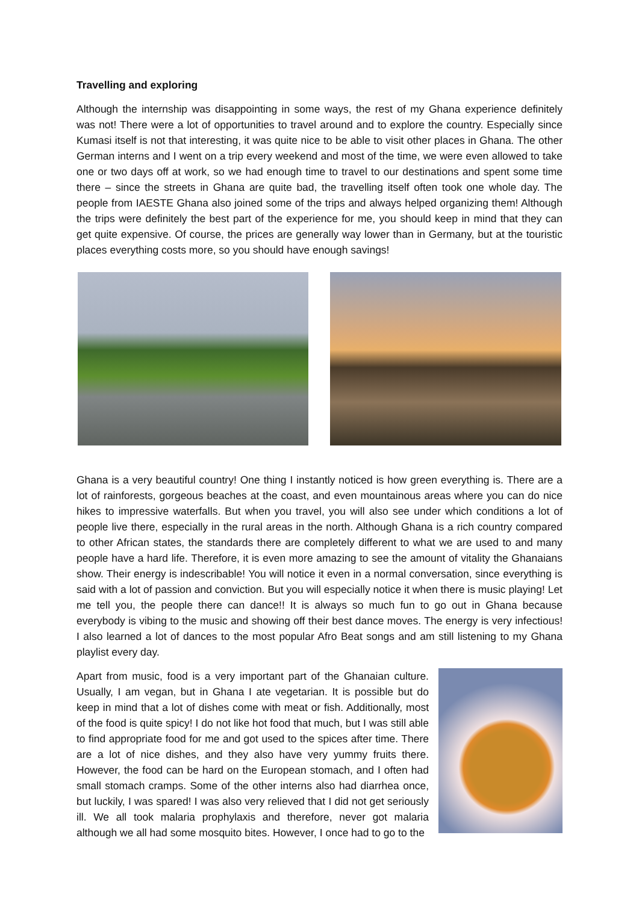Travelling and exploring
Although the internship was disappointing in some ways, the rest of my Ghana experience definitely was not! There were a lot of opportunities to travel around and to explore the country. Especially since Kumasi itself is not that interesting, it was quite nice to be able to visit other places in Ghana. The other German interns and I went on a trip every weekend and most of the time, we were even allowed to take one or two days off at work, so we had enough time to travel to our destinations and spent some time there – since the streets in Ghana are quite bad, the travelling itself often took one whole day. The people from IAESTE Ghana also joined some of the trips and always helped organizing them! Although the trips were definitely the best part of the experience for me, you should keep in mind that they can get quite expensive. Of course, the prices are generally way lower than in Germany, but at the touristic places everything costs more, so you should have enough savings!
Ghana is a very beautiful country! One thing I instantly noticed is how green everything is. There are a lot of rainforests, gorgeous beaches at the coast, and even mountainous areas where you can do nice hikes to impressive waterfalls. But when you travel, you will also see under which conditions a lot of people live there, especially in the rural areas in the north. Although Ghana is a rich country compared to other African states, the standards there are completely different to what we are used to and many people have a hard life. Therefore, it is even more amazing to see the amount of vitality the Ghanaians show. Their energy is indescribable! You will notice it even in a normal conversation, since everything is said with a lot of passion and conviction. But you will especially notice it when there is music playing! Let me tell you, the people there can dance!! It is always so much fun to go out in Ghana because everybody is vibing to the music and showing off their best dance moves. The energy is very infectious! I also learned a lot of dances to the most popular Afro Beat songs and am still listening to my Ghana playlist every day.
Apart from music, food is a very important part of the Ghanaian culture. Usually, I am vegan, but in Ghana I ate vegetarian. It is possible but do keep in mind that a lot of dishes come with meat or fish. Additionally, most of the food is quite spicy! I do not like hot food that much, but I was still able to find appropriate food for me and got used to the spices after time. There are a lot of nice dishes, and they also have very yummy fruits there. However, the food can be hard on the European stomach, and I often had small stomach cramps. Some of the other interns also had diarrhea once, but luckily, I was spared! I was also very relieved that I did not get seriously ill. We all took malaria prophylaxis and therefore, never got malaria although we all had some mosquito bites. However, I once had to go to the